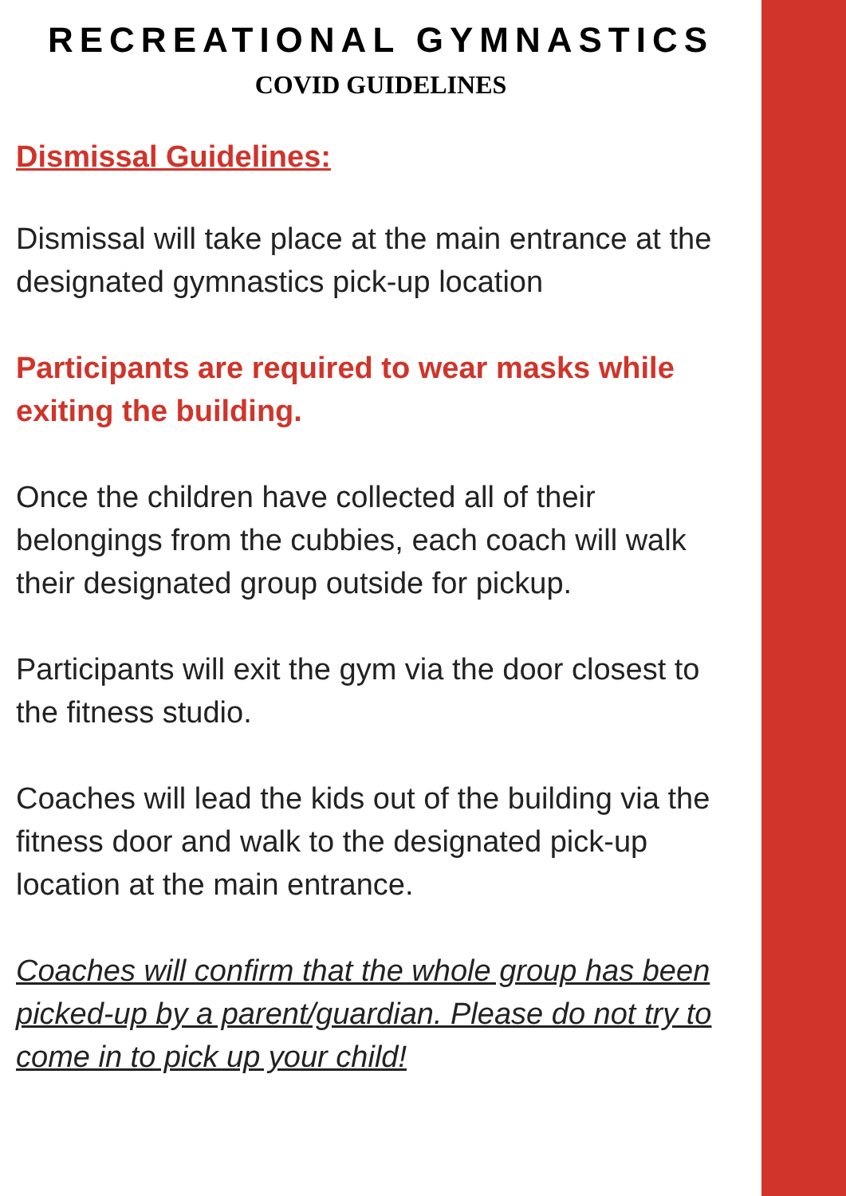RECREATIONAL GYMNASTICS
COVID GUIDELINES
Dismissal Guidelines:
Dismissal will take place at the main entrance at the designated gymnastics pick-up location
Participants are required to wear masks while exiting the building.
Once the children have collected all of their belongings from the cubbies, each coach will walk their designated group outside for pickup.
Participants will exit the gym via the door closest to the fitness studio.
Coaches will lead the kids out of the building via the fitness door and walk to the designated pick-up location at the main entrance.
Coaches will confirm that the whole group has been picked-up by a parent/guardian. Please do not try to come in to pick up your child!